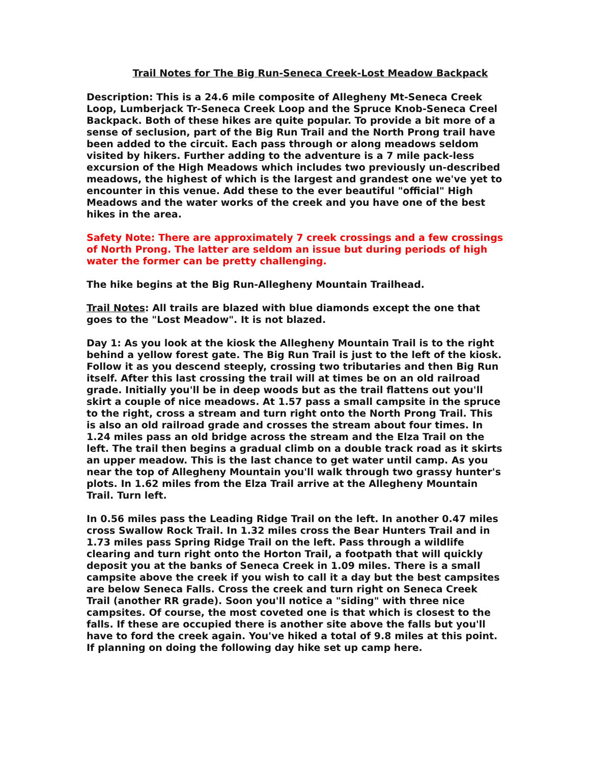Trail Notes for The Big Run-Seneca Creek-Lost Meadow Backpack
Description: This is a 24.6 mile composite of Allegheny Mt-Seneca Creek Loop, Lumberjack Tr-Seneca Creek Loop and the Spruce Knob-Seneca Creel Backpack. Both of these hikes are quite popular. To provide a bit more of a sense of seclusion, part of the Big Run Trail and the North Prong trail have been added to the circuit. Each pass through or along meadows seldom visited by hikers. Further adding to the adventure is a 7 mile pack-less excursion of the High Meadows which includes two previously un-described meadows, the highest of which is the largest and grandest one we've yet to encounter in this venue. Add these to the ever beautiful "official" High Meadows and the water works of the creek and you have one of the best hikes in the area.
Safety Note: There are approximately 7 creek crossings and a few crossings of North Prong. The latter are seldom an issue but during periods of high water the former can be pretty challenging.
The hike begins at the Big Run-Allegheny Mountain Trailhead.
Trail Notes: All trails are blazed with blue diamonds except the one that goes to the "Lost Meadow". It is not blazed.
Day 1: As you look at the kiosk the Allegheny Mountain Trail is to the right behind a yellow forest gate. The Big Run Trail is just to the left of the kiosk. Follow it as you descend steeply, crossing two tributaries and then Big Run itself. After this last crossing the trail will at times be on an old railroad grade. Initially you'll be in deep woods but as the trail flattens out you'll skirt a couple of nice meadows. At 1.57 pass a small campsite in the spruce to the right, cross a stream and turn right onto the North Prong Trail. This is also an old railroad grade and crosses the stream about four times. In 1.24 miles pass an old bridge across the stream and the Elza Trail on the left. The trail then begins a gradual climb on a double track road as it skirts an upper meadow. This is the last chance to get water until camp. As you near the top of Allegheny Mountain you'll walk through two grassy hunter's plots. In 1.62 miles from the Elza Trail arrive at the Allegheny Mountain Trail. Turn left.
In 0.56 miles pass the Leading Ridge Trail on the left. In another 0.47 miles cross Swallow Rock Trail. In 1.32 miles cross the Bear Hunters Trail and in 1.73 miles pass Spring Ridge Trail on the left. Pass through a wildlife clearing and turn right onto the Horton Trail, a footpath that will quickly deposit you at the banks of Seneca Creek in 1.09 miles. There is a small campsite above the creek if you wish to call it a day but the best campsites are below Seneca Falls. Cross the creek and turn right on Seneca Creek Trail (another RR grade). Soon you'll notice a "siding" with three nice campsites. Of course, the most coveted one is that which is closest to the falls. If these are occupied there is another site above the falls but you'll have to ford the creek again. You've hiked a total of 9.8 miles at this point. If planning on doing the following day hike set up camp here.